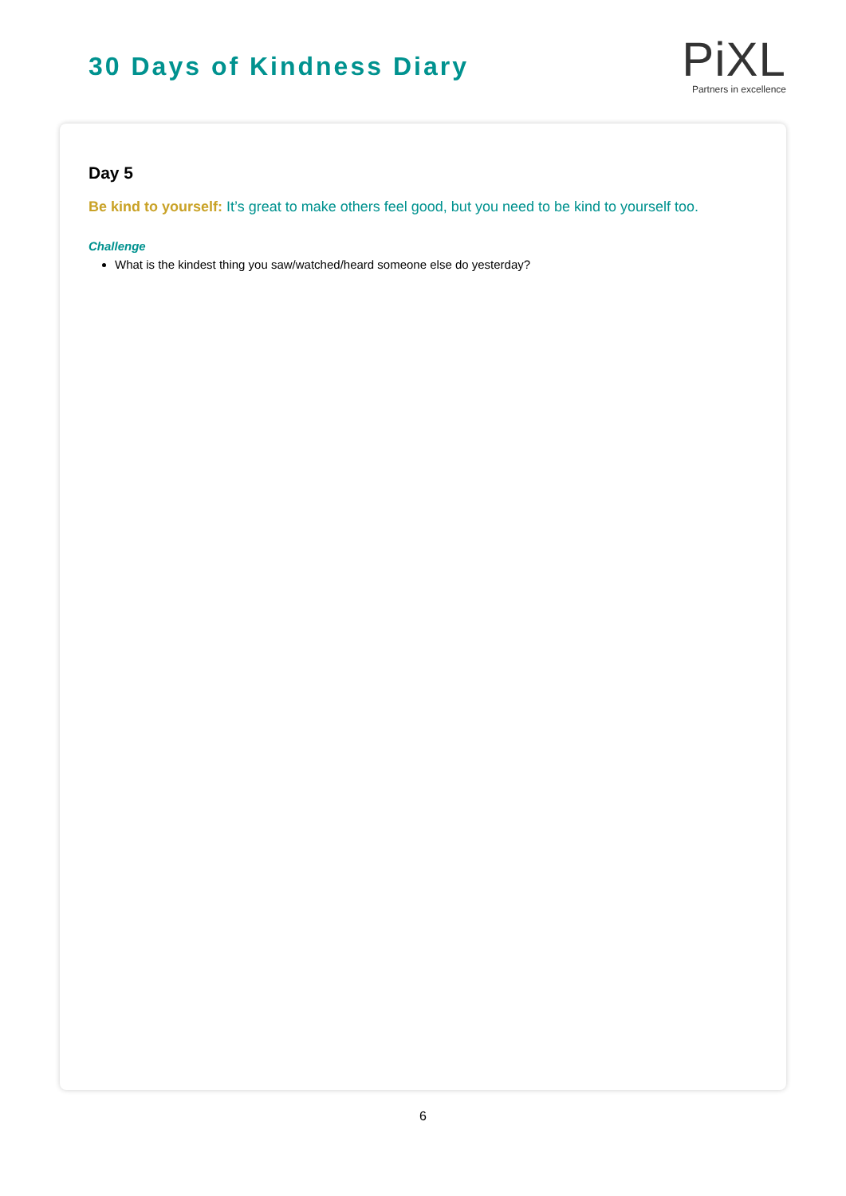30 Days of Kindness Diary
PiXL
Partners in excellence
Day 5
Be kind to yourself: It’s great to make others feel good, but you need to be kind to yourself too.
Challenge
What is the kindest thing you saw/watched/heard someone else do yesterday?
6